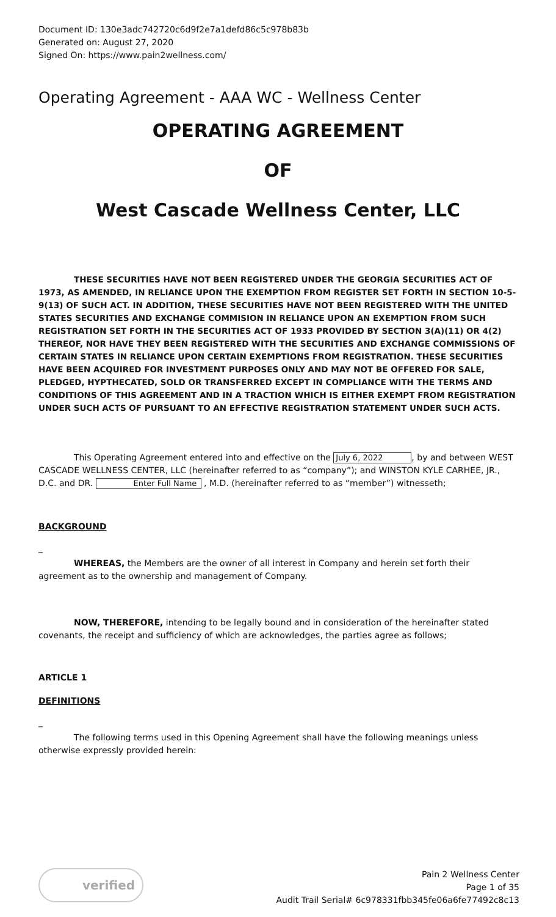Document ID: 130e3adc742720c6d9f2e7a1defd86c5c978b83b
Generated on: August 27, 2020
Signed On: https://www.pain2wellness.com/
Operating Agreement - AAA WC - Wellness Center
OPERATING AGREEMENT
OF
West Cascade Wellness Center, LLC
THESE SECURITIES HAVE NOT BEEN REGISTERED UNDER THE GEORGIA SECURITIES ACT OF 1973, AS AMENDED, IN RELIANCE UPON THE EXEMPTION FROM REGISTER SET FORTH IN SECTION 10-5-9(13) OF SUCH ACT. IN ADDITION, THESE SECURITIES HAVE NOT BEEN REGISTERED WITH THE UNITED STATES SECURITIES AND EXCHANGE COMMISION IN RELIANCE UPON AN EXEMPTION FROM SUCH REGISTRATION SET FORTH IN THE SECURITIES ACT OF 1933 PROVIDED BY SECTION 3(A)(11) OR 4(2) THEREOF, NOR HAVE THEY BEEN REGISTERED WITH THE SECURITIES AND EXCHANGE COMMISSIONS OF CERTAIN STATES IN RELIANCE UPON CERTAIN EXEMPTIONS FROM REGISTRATION. THESE SECURITIES HAVE BEEN ACQUIRED FOR INVESTMENT PURPOSES ONLY AND MAY NOT BE OFFERED FOR SALE, PLEDGED, HYPTHECATED, SOLD OR TRANSFERRED EXCEPT IN COMPLIANCE WITH THE TERMS AND CONDITIONS OF THIS AGREEMENT AND IN A TRACTION WHICH IS EITHER EXEMPT FROM REGISTRATION UNDER SUCH ACTS OF PURSUANT TO AN EFFECTIVE REGISTRATION STATEMENT UNDER SUCH ACTS.
This Operating Agreement entered into and effective on the July 6, 2022, by and between WEST CASCADE WELLNESS CENTER, LLC (hereinafter referred to as “company”); and WINSTON KYLE CARHEE, JR., D.C. and DR. Enter Full Name , M.D. (hereinafter referred to as “member”) witnesseth;
BACKGROUND
_
WHEREAS, the Members are the owner of all interest in Company and herein set forth their agreement as to the ownership and management of Company.
NOW, THEREFORE, intending to be legally bound and in consideration of the hereinafter stated covenants, the receipt and sufficiency of which are acknowledges, the parties agree as follows;
ARTICLE 1
DEFINITIONS
_
The following terms used in this Opening Agreement shall have the following meanings unless otherwise expressly provided herein:
verified
Pain 2 Wellness Center
Page 1 of 35
Audit Trail Serial# 6c978331fbb345fe06a6fe77492c8c13